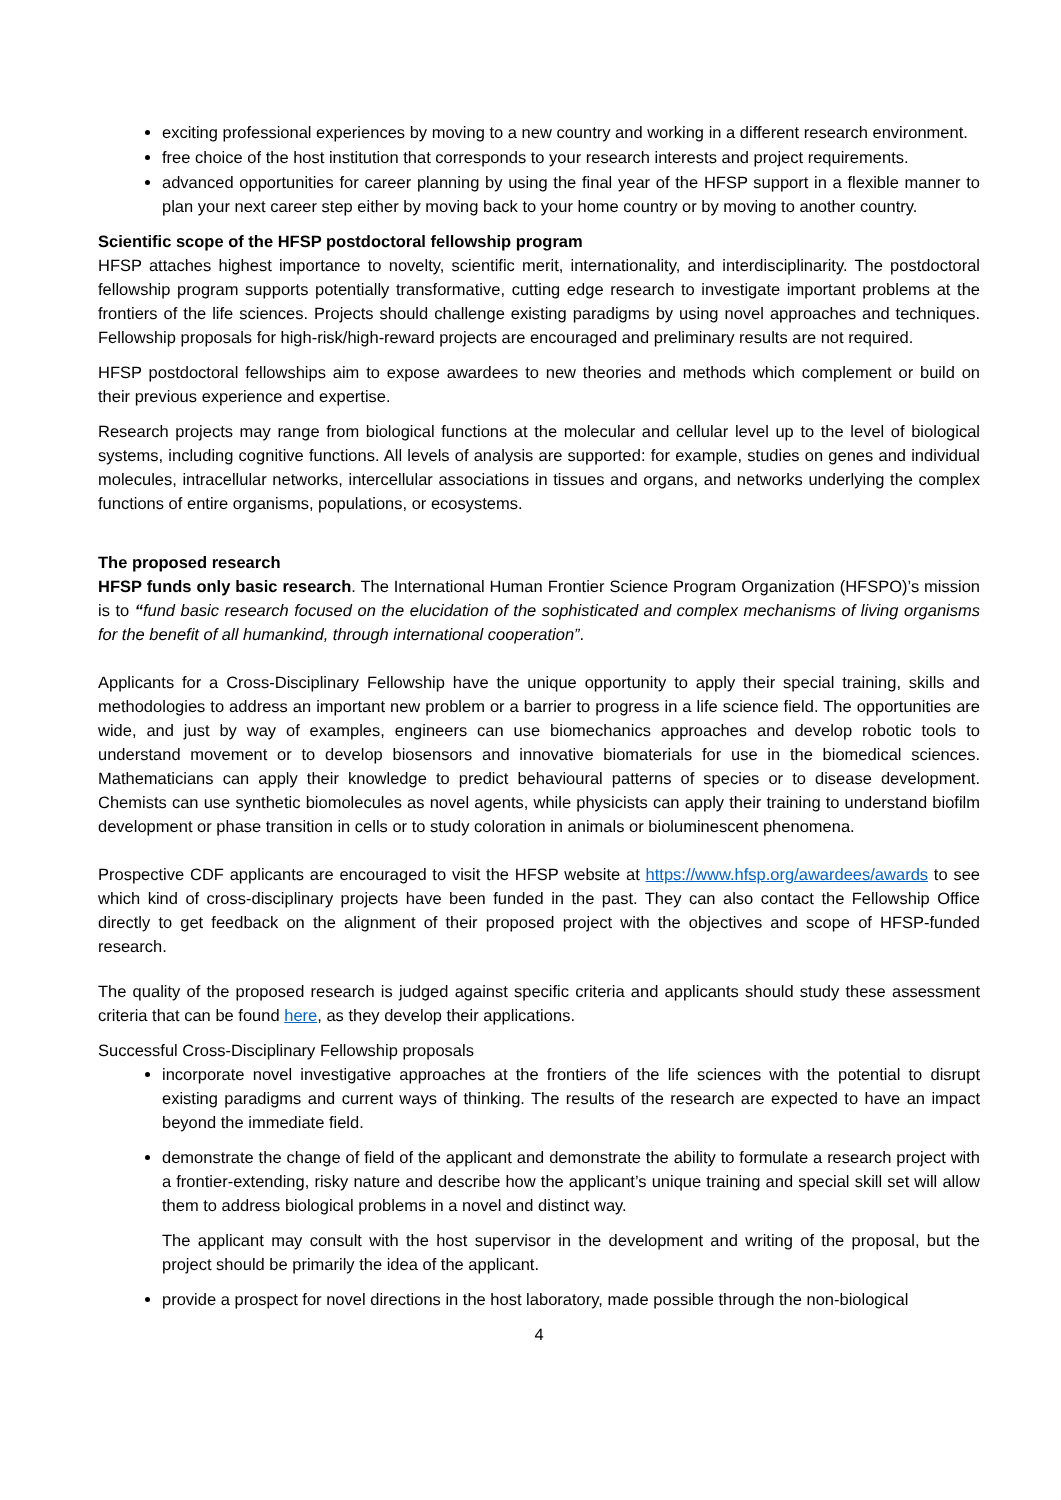exciting professional experiences by moving to a new country and working in a different research environment.
free choice of the host institution that corresponds to your research interests and project requirements.
advanced opportunities for career planning by using the final year of the HFSP support in a flexible manner to plan your next career step either by moving back to your home country or by moving to another country.
Scientific scope of the HFSP postdoctoral fellowship program
HFSP attaches highest importance to novelty, scientific merit, internationality, and interdisciplinarity. The postdoctoral fellowship program supports potentially transformative, cutting edge research to investigate important problems at the frontiers of the life sciences. Projects should challenge existing paradigms by using novel approaches and techniques. Fellowship proposals for high-risk/high-reward projects are encouraged and preliminary results are not required.
HFSP postdoctoral fellowships aim to expose awardees to new theories and methods which complement or build on their previous experience and expertise.
Research projects may range from biological functions at the molecular and cellular level up to the level of biological systems, including cognitive functions. All levels of analysis are supported: for example, studies on genes and individual molecules, intracellular networks, intercellular associations in tissues and organs, and networks underlying the complex functions of entire organisms, populations, or ecosystems.
The proposed research
HFSP funds only basic research. The International Human Frontier Science Program Organization (HFSPO)’s mission is to “fund basic research focused on the elucidation of the sophisticated and complex mechanisms of living organisms for the benefit of all humankind, through international cooperation”.
Applicants for a Cross-Disciplinary Fellowship have the unique opportunity to apply their special training, skills and methodologies to address an important new problem or a barrier to progress in a life science field. The opportunities are wide, and just by way of examples, engineers can use biomechanics approaches and develop robotic tools to understand movement or to develop biosensors and innovative biomaterials for use in the biomedical sciences. Mathematicians can apply their knowledge to predict behavioural patterns of species or to disease development. Chemists can use synthetic biomolecules as novel agents, while physicists can apply their training to understand biofilm development or phase transition in cells or to study coloration in animals or bioluminescent phenomena.
Prospective CDF applicants are encouraged to visit the HFSP website at https://www.hfsp.org/awardees/awards to see which kind of cross-disciplinary projects have been funded in the past. They can also contact the Fellowship Office directly to get feedback on the alignment of their proposed project with the objectives and scope of HFSP-funded research.
The quality of the proposed research is judged against specific criteria and applicants should study these assessment criteria that can be found here, as they develop their applications.
Successful Cross-Disciplinary Fellowship proposals
incorporate novel investigative approaches at the frontiers of the life sciences with the potential to disrupt existing paradigms and current ways of thinking. The results of the research are expected to have an impact beyond the immediate field.
demonstrate the change of field of the applicant and demonstrate the ability to formulate a research project with a frontier-extending, risky nature and describe how the applicant’s unique training and special skill set will allow them to address biological problems in a novel and distinct way.
The applicant may consult with the host supervisor in the development and writing of the proposal, but the project should be primarily the idea of the applicant.
provide a prospect for novel directions in the host laboratory, made possible through the non-biological
4